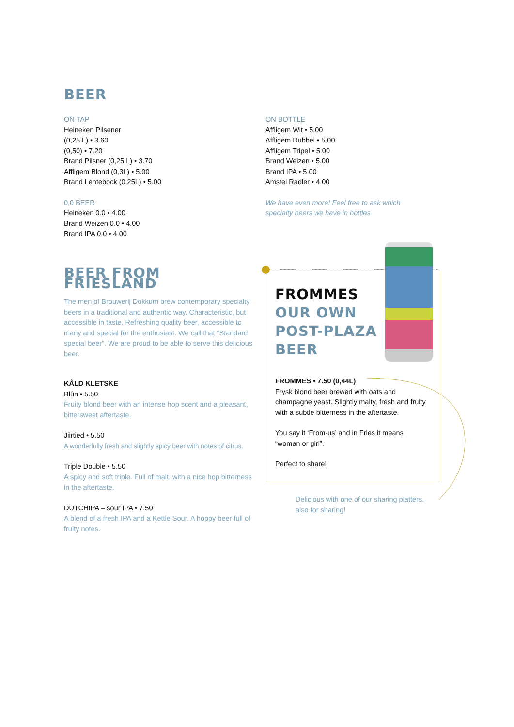BEER
ON TAP
Heineken Pilsener
(0,25 L) • 3.60
(0,50) • 7.20
Brand Pilsner (0,25 L) • 3.70
Affligem Blond (0,3L) • 5.00
Brand Lentebock (0,25L) • 5.00
0,0 BEER
Heineken 0.0 • 4.00
Brand Weizen 0.0 • 4.00
Brand IPA 0.0 • 4.00
ON BOTTLE
Affligem Wit • 5.00
Affligem Dubbel • 5.00
Affligem Tripel • 5.00
Brand Weizen • 5.00
Brand IPA • 5.00
Amstel Radler • 4.00
We have even more! Feel free to ask which specialty beers we have in bottles
BEER FROM FRIESLAND
The men of Brouwerij Dokkum brew contemporary specialty beers in a traditional and authentic way. Characteristic, but accessible in taste. Refreshing quality beer, accessible to many and special for the enthusiast. We call that “Standard special beer”. We are proud to be able to serve this delicious beer.
KÅLD KLETSKE
Blûn • 5.50
Fruity blond beer with an intense hop scent and a pleasant, bittersweet aftertaste.
Jiirtied • 5.50
A wonderfully fresh and slightly spicy beer with notes of citrus.
Triple Double • 5.50
A spicy and soft triple. Full of malt, with a nice hop bitterness in the aftertaste.
DUTCHIPA – sour IPA • 7.50
A blend of a fresh IPA and a Kettle Sour. A hoppy beer full of fruity notes.
FROMMES
OUR OWN
POST-PLAZA
BEER
FROMMES • 7.50 (0,44L)
Frysk blond beer brewed with oats and champagne yeast. Slightly malty, fresh and fruity with a subtle bitterness in the aftertaste.
You say it ‘From-us’ and in Fries it means “woman or girl”.
Perfect to share!
Delicious with one of our sharing platters, also for sharing!